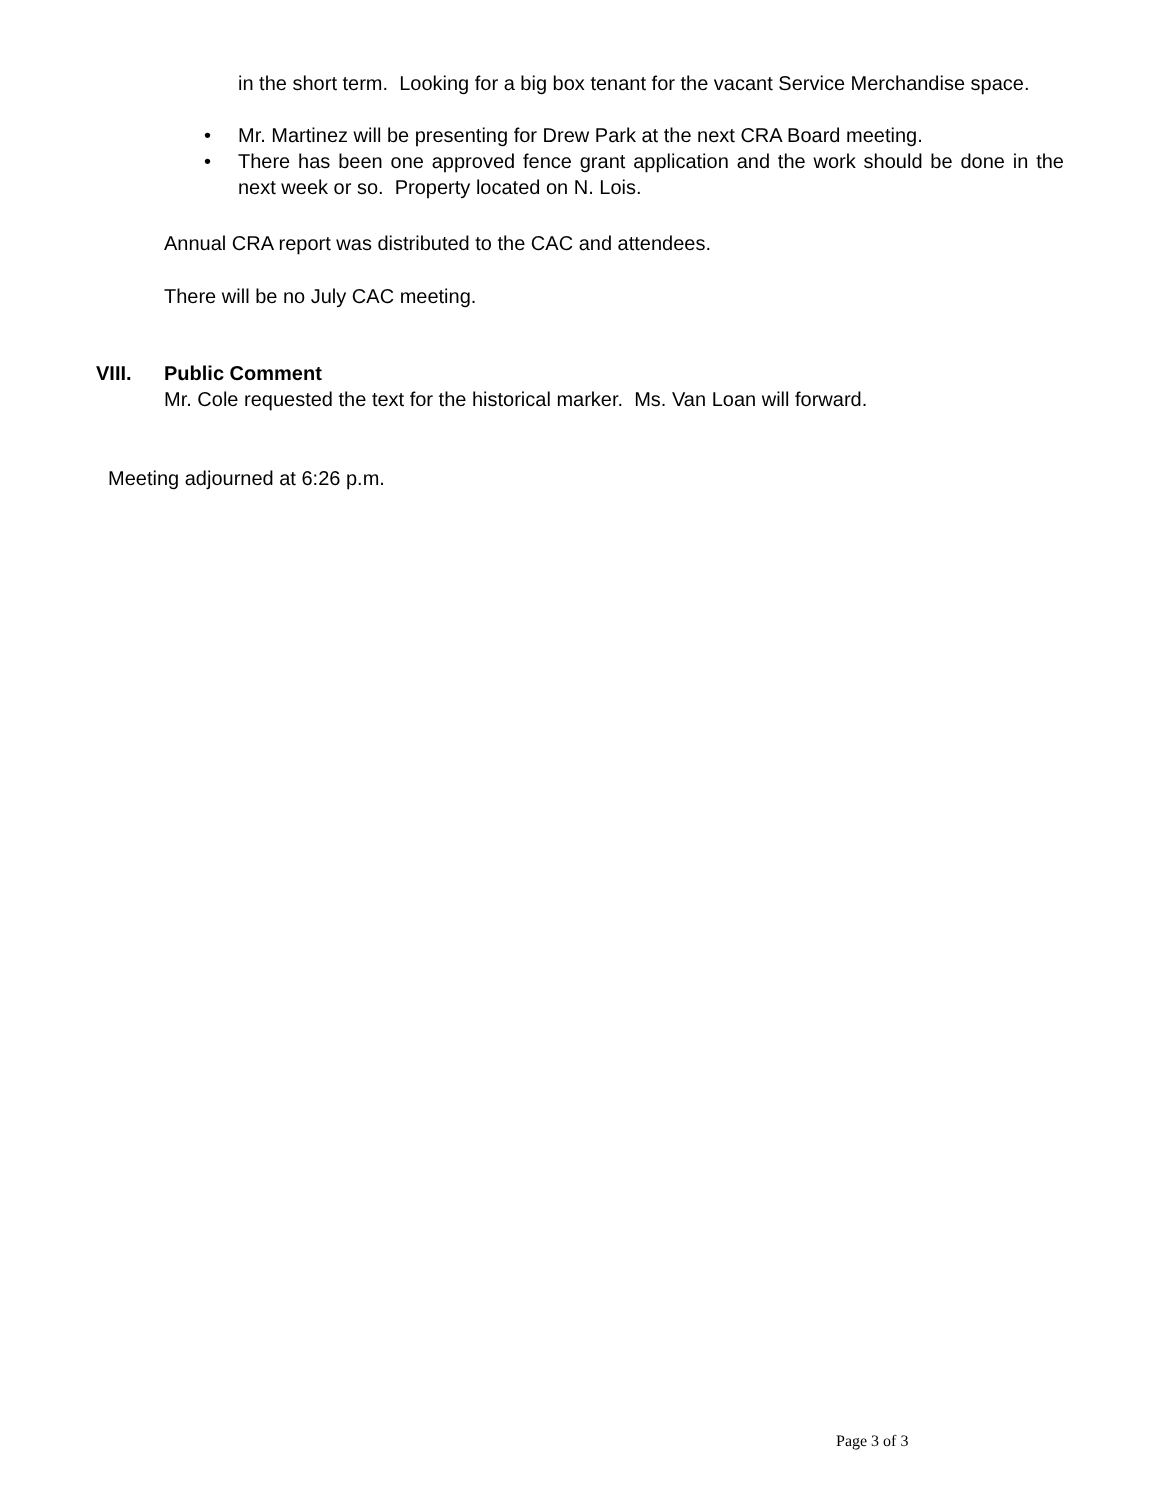in the short term. Looking for a big box tenant for the vacant Service Merchandise space.
• Mr. Martinez will be presenting for Drew Park at the next CRA Board meeting.
• There has been one approved fence grant application and the work should be done in the next week or so. Property located on N. Lois.
Annual CRA report was distributed to the CAC and attendees.
There will be no July CAC meeting.
VIII. Public Comment
Mr. Cole requested the text for the historical marker. Ms. Van Loan will forward.
Meeting adjourned at 6:26 p.m.
Page 3 of 3